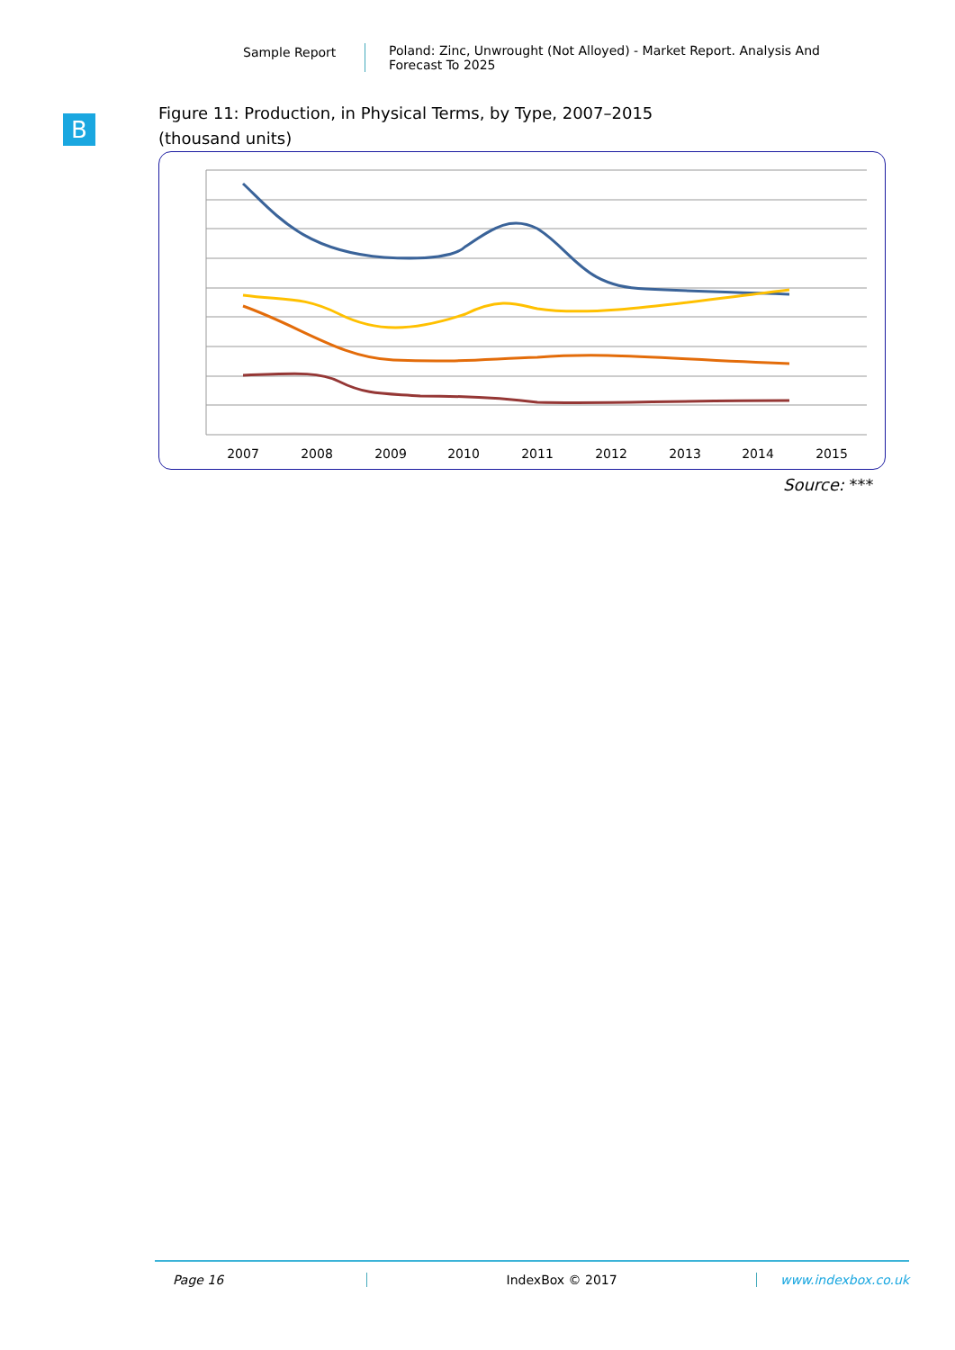Sample Report
Poland: Zinc, Unwrought (Not Alloyed) - Market Report. Analysis And Forecast To 2025
B
Figure 11: Production, in Physical Terms, by Type, 2007–2015
(thousand units)
2007
2008
2009
2010
2011
2012
2013
2014
2015
Source: ***
Page 16 IndexBox © 2017 www.indexbox.co.uk